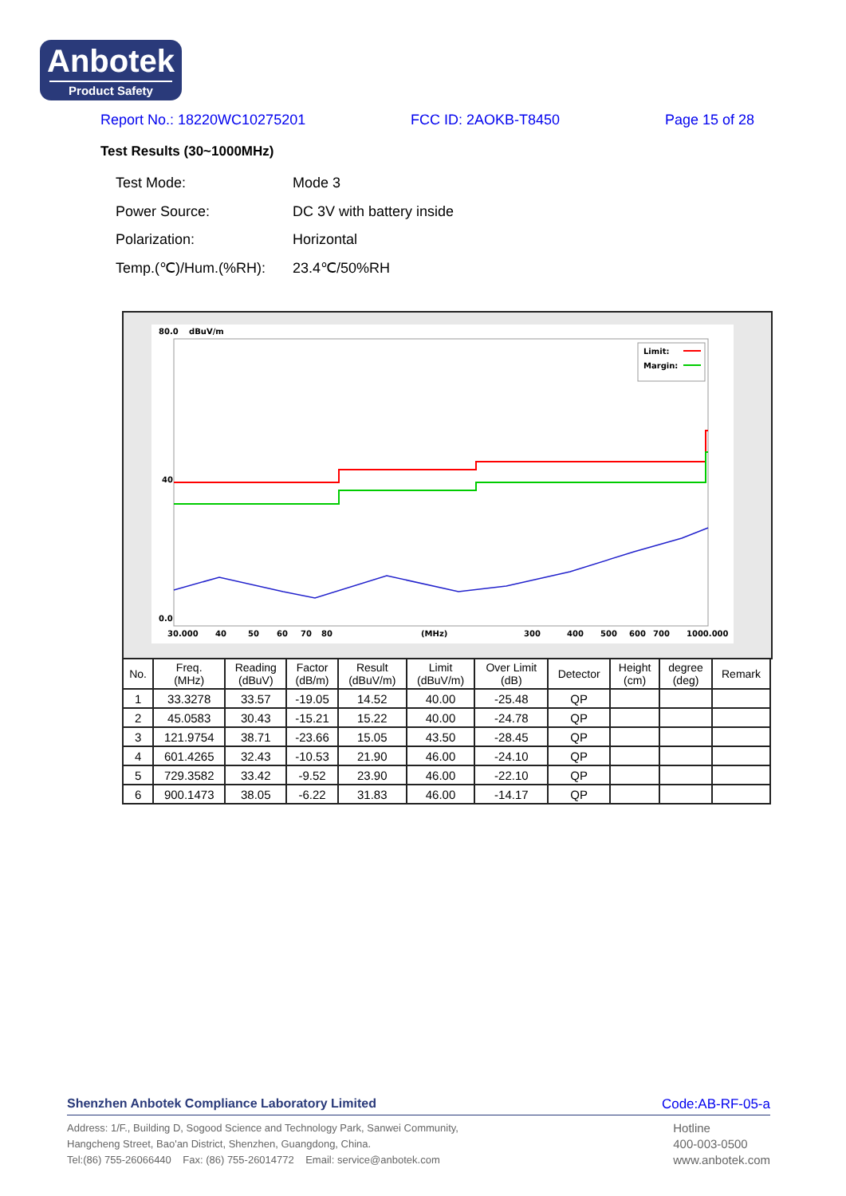Anbotek
Product Safety
Report No.: 18220WC10275201 FCC ID: 2AOKB-T8450 Page 15 of 28
Test Results (30~1000MHz)
| Test Mode: | Mode 3 |
| Power Source: | DC 3V with battery inside |
| Polarization: | Horizontal |
| Temp.(℃)/Hum.(%RH): | 23.4℃/50%RH |
80.0
dBuV/m
40
0.0
30.000
40
50
60
70
80
(MHz)
300
400
500
600
700
1000.000
Limit:
Margin:
| No. | Freq. (MHz) | Reading (dBuV) | Factor (dB/m) | Result (dBuV/m) | Limit (dBuV/m) | Over Limit (dB) | Detector | Height (cm) | degree (deg) | Remark |
| --- | --- | --- | --- | --- | --- | --- | --- | --- | --- | --- |
| 1 | 33.3278 | 33.57 | -19.05 | 14.52 | 40.00 | -25.48 | QP | | | |
| 2 | 45.0583 | 30.43 | -15.21 | 15.22 | 40.00 | -24.78 | QP | | | |
| 3 | 121.9754 | 38.71 | -23.66 | 15.05 | 43.50 | -28.45 | QP | | | |
| 4 | 601.4265 | 32.43 | -10.53 | 21.90 | 46.00 | -24.10 | QP | | | |
| 5 | 729.3582 | 33.42 | -9.52 | 23.90 | 46.00 | -22.10 | QP | | | |
| 6 | 900.1473 | 38.05 | -6.22 | 31.83 | 46.00 | -14.17 | QP | | | |
Shenzhen Anbotek Compliance Laboratory Limited Code:AB-RF-05-a
Address: 1/F., Building D, Sogood Science and Technology Park, Sanwei Community,
Hangcheng Street, Bao'an District, Shenzhen, Guangdong, China.
Tel:(86) 755-26066440 Fax: (86) 755-26014772 Email: service@anbotek.com
Hotline
400-003-0500
www.anbotek.com